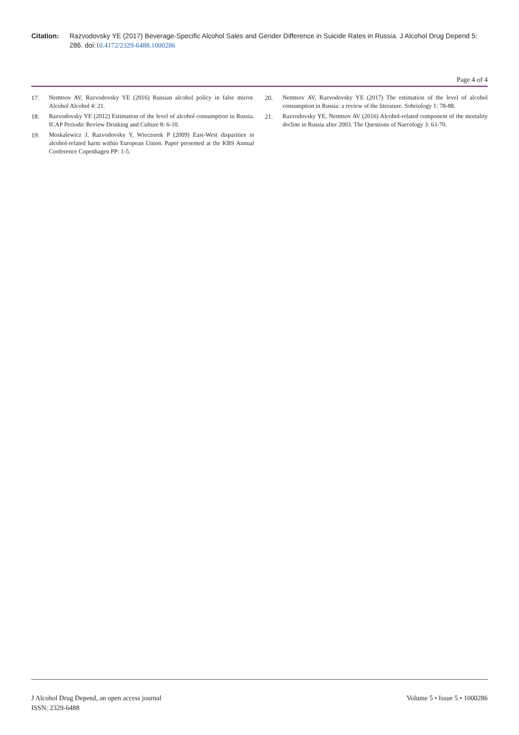Citation: Razvodovsky YE (2017) Beverage-Specific Alcohol Sales and Gender Difference in Suicide Rates in Russia. J Alcohol Drug Depend 5: 286. doi:10.4172/2329-6488.1000286
Page 4 of 4
17. Nemtsov AV, Razvodovsky YE (2016) Russian alcohol policy in false mirror. Alcohol Alcohol 4: 21.
18. Razvodovsky YE (2012) Estimation of the level of alcohol consumption in Russia. ICAP Periodic Review Drinking and Culture 8: 6-10.
19. Moskalewicz J, Razvodovsky Y, Wieczorek P (2009) East-West disparities in alcohol-related harm within European Union. Paper presented at the KBS Annual Conference Copenhagen PP: 1-5.
20. Nemtsov AV, Razvodovsky YE (2017) The estimation of the level of alcohol consumption in Russia: a review of the literature. Sobriology 1: 78-88.
21. Razvodovsky YE, Nemtsov AV (2016) Alcohol-related component of the mortality decline in Russia after 2003. The Questions of Narcology 3: 63-70.
J Alcohol Drug Depend, an open access journal
ISSN: 2329-6488
Volume 5 • Issue 5 • 1000286